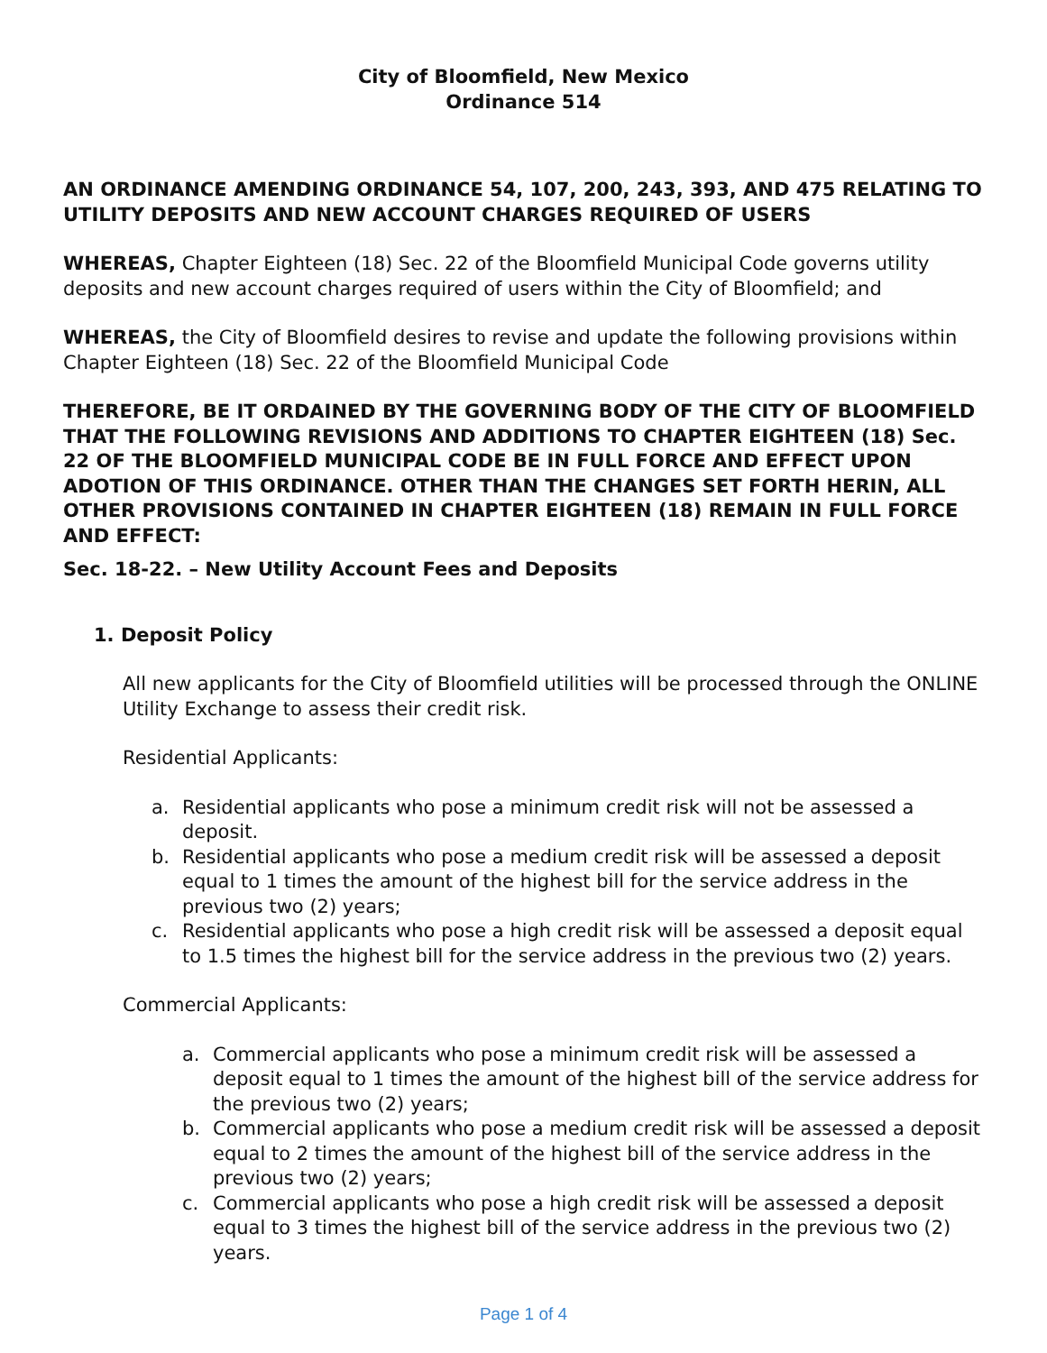City of Bloomfield, New Mexico
Ordinance 514
AN ORDINANCE AMENDING ORDINANCE 54, 107, 200, 243, 393, AND 475 RELATING TO UTILITY DEPOSITS AND NEW ACCOUNT CHARGES REQUIRED OF USERS
WHEREAS, Chapter Eighteen (18) Sec. 22 of the Bloomfield Municipal Code governs utility deposits and new account charges required of users within the City of Bloomfield; and
WHEREAS, the City of Bloomfield desires to revise and update the following provisions within Chapter Eighteen (18) Sec. 22 of the Bloomfield Municipal Code
THEREFORE, BE IT ORDAINED BY THE GOVERNING BODY OF THE CITY OF BLOOMFIELD THAT THE FOLLOWING REVISIONS AND ADDITIONS TO CHAPTER EIGHTEEN (18) Sec. 22 OF THE BLOOMFIELD MUNICIPAL CODE BE IN FULL FORCE AND EFFECT UPON ADOTION OF THIS ORDINANCE. OTHER THAN THE CHANGES SET FORTH HERIN, ALL OTHER PROVISIONS CONTAINED IN CHAPTER EIGHTEEN (18) REMAIN IN FULL FORCE AND EFFECT:
Sec. 18-22. – New Utility Account Fees and Deposits
1. Deposit Policy
All new applicants for the City of Bloomfield utilities will be processed through the ONLINE Utility Exchange to assess their credit risk.
Residential Applicants:
a. Residential applicants who pose a minimum credit risk will not be assessed a deposit.
b. Residential applicants who pose a medium credit risk will be assessed a deposit equal to 1 times the amount of the highest bill for the service address in the previous two (2) years;
c. Residential applicants who pose a high credit risk will be assessed a deposit equal to 1.5 times the highest bill for the service address in the previous two (2) years.
Commercial Applicants:
a. Commercial applicants who pose a minimum credit risk will be assessed a deposit equal to 1 times the amount of the highest bill of the service address for the previous two (2) years;
b. Commercial applicants who pose a medium credit risk will be assessed a deposit equal to 2 times the amount of the highest bill of the service address in the previous two (2) years;
c. Commercial applicants who pose a high credit risk will be assessed a deposit equal to 3 times the highest bill of the service address in the previous two (2) years.
Page 1 of 4